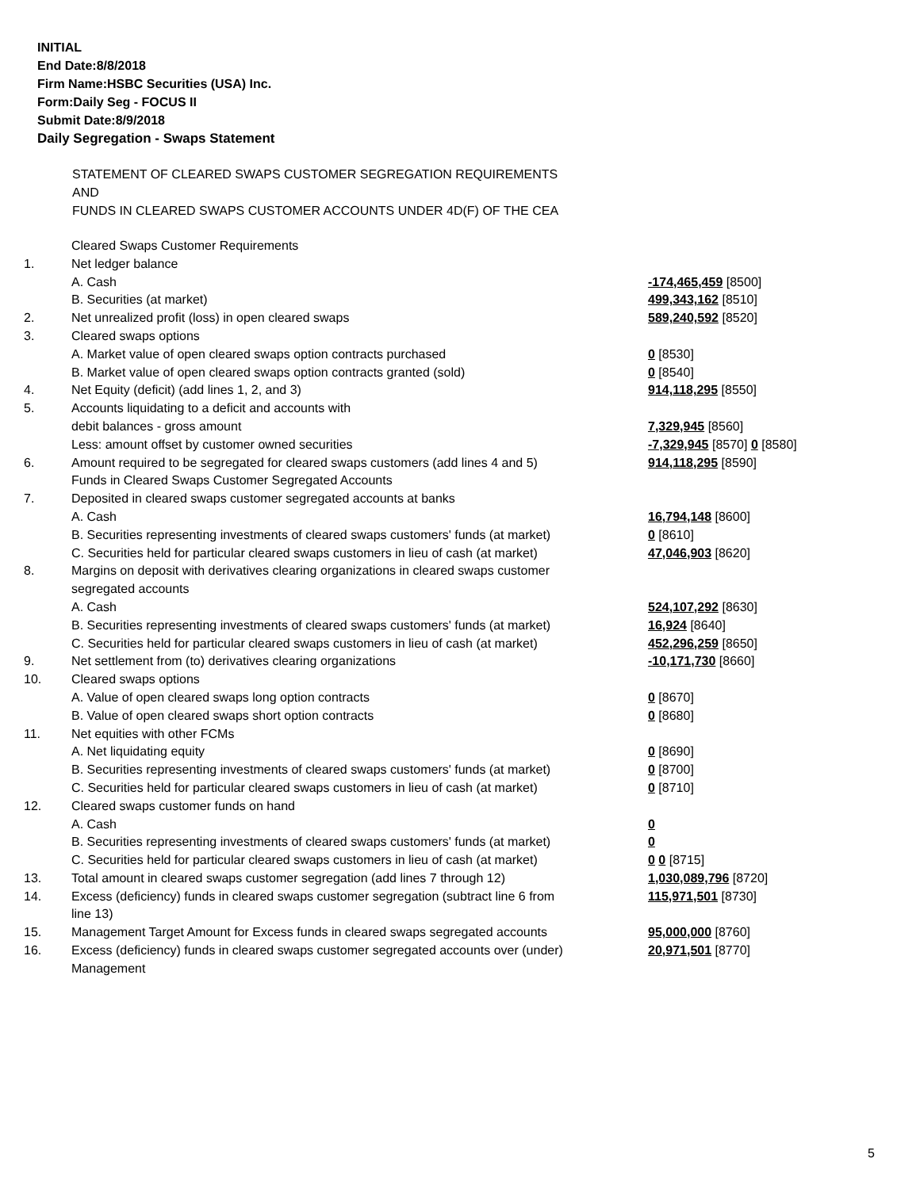INITIAL
End Date:8/8/2018
Firm Name:HSBC Securities (USA) Inc.
Form:Daily Seg - FOCUS II
Submit Date:8/9/2018
Daily Segregation - Swaps Statement
STATEMENT OF CLEARED SWAPS CUSTOMER SEGREGATION REQUIREMENTS
AND
FUNDS IN CLEARED SWAPS CUSTOMER ACCOUNTS UNDER 4D(F) OF THE CEA
| | Cleared Swaps Customer Requirements | |
| 1. | Net ledger balance | |
| | A. Cash | -174,465,459 [8500] |
| | B. Securities (at market) | 499,343,162 [8510] |
| 2. | Net unrealized profit (loss) in open cleared swaps | 589,240,592 [8520] |
| 3. | Cleared swaps options | |
| | A. Market value of open cleared swaps option contracts purchased | 0 [8530] |
| | B. Market value of open cleared swaps option contracts granted (sold) | 0 [8540] |
| 4. | Net Equity (deficit) (add lines 1, 2, and 3) | 914,118,295 [8550] |
| 5. | Accounts liquidating to a deficit and accounts with | |
| | debit balances - gross amount | 7,329,945 [8560] |
| | Less: amount offset by customer owned securities | -7,329,945 [8570] 0 [8580] |
| 6. | Amount required to be segregated for cleared swaps customers (add lines 4 and 5) | 914,118,295 [8590] |
| | Funds in Cleared Swaps Customer Segregated Accounts | |
| 7. | Deposited in cleared swaps customer segregated accounts at banks | |
| | A. Cash | 16,794,148 [8600] |
| | B. Securities representing investments of cleared swaps customers' funds (at market) | 0 [8610] |
| | C. Securities held for particular cleared swaps customers in lieu of cash (at market) | 47,046,903 [8620] |
| 8. | Margins on deposit with derivatives clearing organizations in cleared swaps customer segregated accounts | |
| | A. Cash | 524,107,292 [8630] |
| | B. Securities representing investments of cleared swaps customers' funds (at market) | 16,924 [8640] |
| | C. Securities held for particular cleared swaps customers in lieu of cash (at market) | 452,296,259 [8650] |
| 9. | Net settlement from (to) derivatives clearing organizations | -10,171,730 [8660] |
| 10. | Cleared swaps options | |
| | A. Value of open cleared swaps long option contracts | 0 [8670] |
| | B. Value of open cleared swaps short option contracts | 0 [8680] |
| 11. | Net equities with other FCMs | |
| | A. Net liquidating equity | 0 [8690] |
| | B. Securities representing investments of cleared swaps customers' funds (at market) | 0 [8700] |
| | C. Securities held for particular cleared swaps customers in lieu of cash (at market) | 0 [8710] |
| 12. | Cleared swaps customer funds on hand | |
| | A. Cash | 0 |
| | B. Securities representing investments of cleared swaps customers' funds (at market) | 0 |
| | C. Securities held for particular cleared swaps customers in lieu of cash (at market) | 0 0 [8715] |
| 13. | Total amount in cleared swaps customer segregation (add lines 7 through 12) | 1,030,089,796 [8720] |
| 14. | Excess (deficiency) funds in cleared swaps customer segregation (subtract line 6 from line 13) | 115,971,501 [8730] |
| 15. | Management Target Amount for Excess funds in cleared swaps segregated accounts | 95,000,000 [8760] |
| 16. | Excess (deficiency) funds in cleared swaps customer segregated accounts over (under) Management | 20,971,501 [8770] |
5